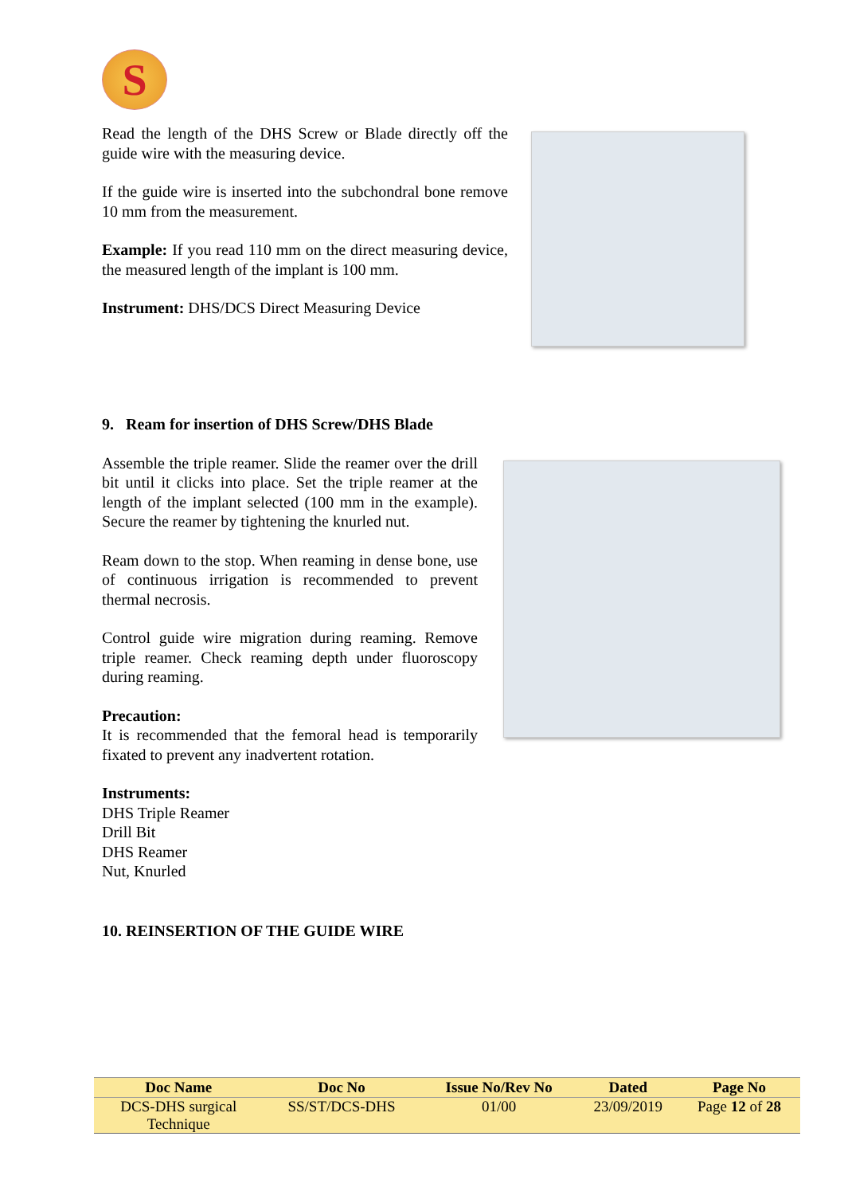S
Read the length of the DHS Screw or Blade directly off the guide wire with the measuring device.
If the guide wire is inserted into the subchondral bone remove 10 mm from the measurement.
Example: If you read 110 mm on the direct measuring device, the measured length of the implant is 100 mm.
Instrument: DHS/DCS Direct Measuring Device
9. Ream for insertion of DHS Screw/DHS Blade
Assemble the triple reamer. Slide the reamer over the drill bit until it clicks into place. Set the triple reamer at the length of the implant selected (100 mm in the example). Secure the reamer by tightening the knurled nut.
Ream down to the stop. When reaming in dense bone, use of continuous irrigation is recommended to prevent thermal necrosis.
Control guide wire migration during reaming. Remove triple reamer. Check reaming depth under fluoroscopy during reaming.
Precaution:
It is recommended that the femoral head is temporarily fixated to prevent any inadvertent rotation.
Instruments:
DHS Triple Reamer
Drill Bit
DHS Reamer
Nut, Knurled
10. REINSERTION OF THE GUIDE WIRE
| Doc Name | Doc No | Issue No/Rev No | Dated | Page No |
| --- | --- | --- | --- | --- |
| DCS-DHS surgical Technique | SS/ST/DCS-DHS | 01/00 | 23/09/2019 | Page 12 of 28 |